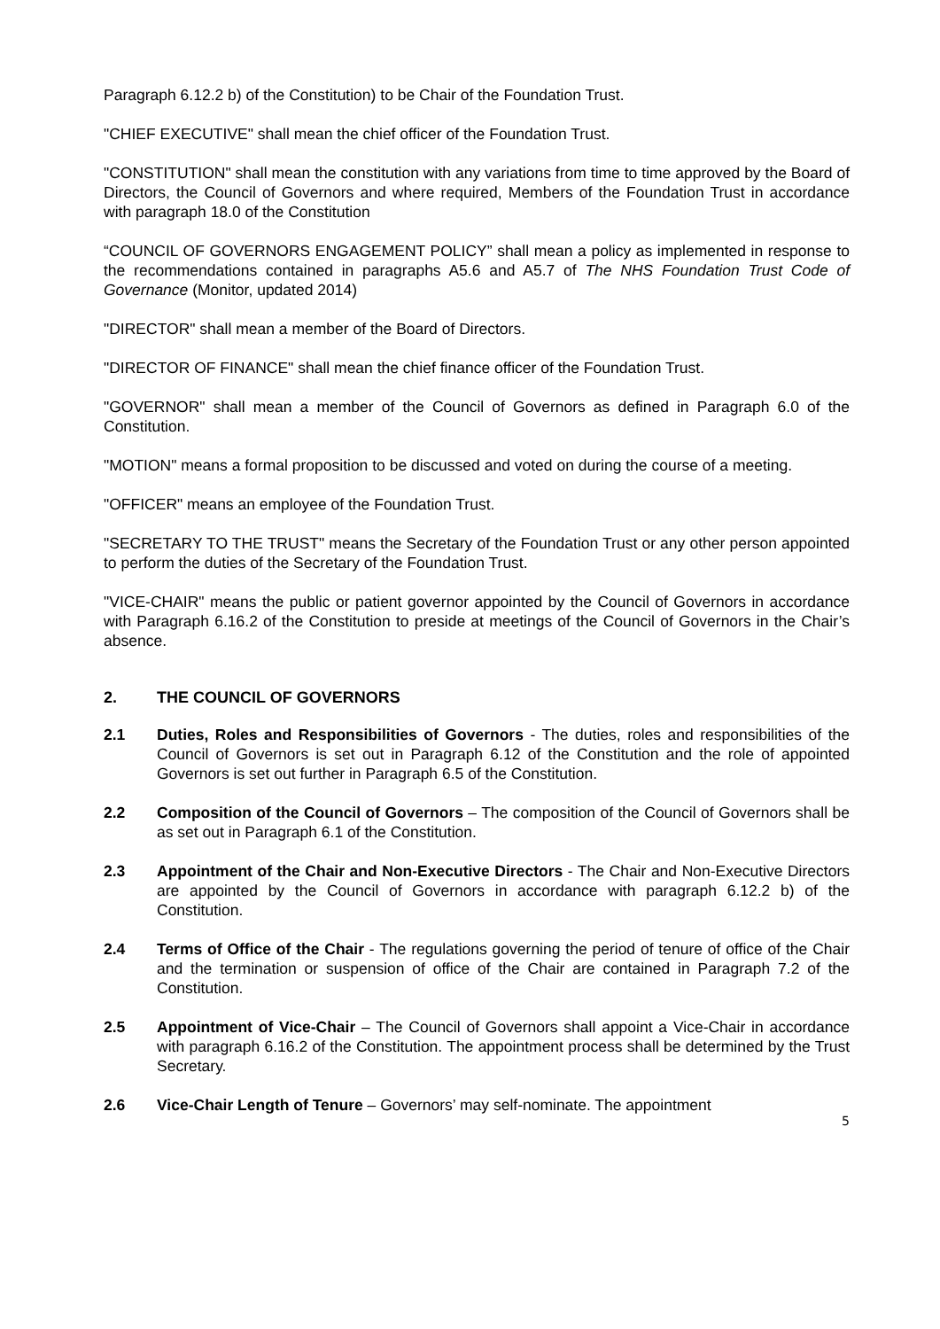Paragraph 6.12.2 b) of the Constitution) to be Chair of the Foundation Trust.
"CHIEF EXECUTIVE" shall mean the chief officer of the Foundation Trust.
"CONSTITUTION" shall mean the constitution with any variations from time to time approved by the Board of Directors, the Council of Governors and where required, Members of the Foundation Trust in accordance with paragraph 18.0 of the Constitution
“COUNCIL OF GOVERNORS ENGAGEMENT POLICY” shall mean a policy as implemented in response to the recommendations contained in paragraphs A5.6 and A5.7 of The NHS Foundation Trust Code of Governance (Monitor, updated 2014)
"DIRECTOR" shall mean a member of the Board of Directors.
"DIRECTOR OF FINANCE" shall mean the chief finance officer of the Foundation Trust.
"GOVERNOR" shall mean a member of the Council of Governors as defined in Paragraph 6.0 of the Constitution.
"MOTION" means a formal proposition to be discussed and voted on during the course of a meeting.
"OFFICER" means an employee of the Foundation Trust.
"SECRETARY TO THE TRUST" means the Secretary of the Foundation Trust or any other person appointed to perform the duties of the Secretary of the Foundation Trust.
"VICE-CHAIR" means the public or patient governor appointed by the Council of Governors in accordance with Paragraph 6.16.2 of the Constitution to preside at meetings of the Council of Governors in the Chair’s absence.
2. THE COUNCIL OF GOVERNORS
2.1 Duties, Roles and Responsibilities of Governors - The duties, roles and responsibilities of the Council of Governors is set out in Paragraph 6.12 of the Constitution and the role of appointed Governors is set out further in Paragraph 6.5 of the Constitution.
2.2 Composition of the Council of Governors – The composition of the Council of Governors shall be as set out in Paragraph 6.1 of the Constitution.
2.3 Appointment of the Chair and Non-Executive Directors - The Chair and Non-Executive Directors are appointed by the Council of Governors in accordance with paragraph 6.12.2 b) of the Constitution.
2.4 Terms of Office of the Chair - The regulations governing the period of tenure of office of the Chair and the termination or suspension of office of the Chair are contained in Paragraph 7.2 of the Constitution.
2.5 Appointment of Vice-Chair – The Council of Governors shall appoint a Vice-Chair in accordance with paragraph 6.16.2 of the Constitution. The appointment process shall be determined by the Trust Secretary.
2.6 Vice-Chair Length of Tenure – Governors’ may self-nominate. The appointment
5